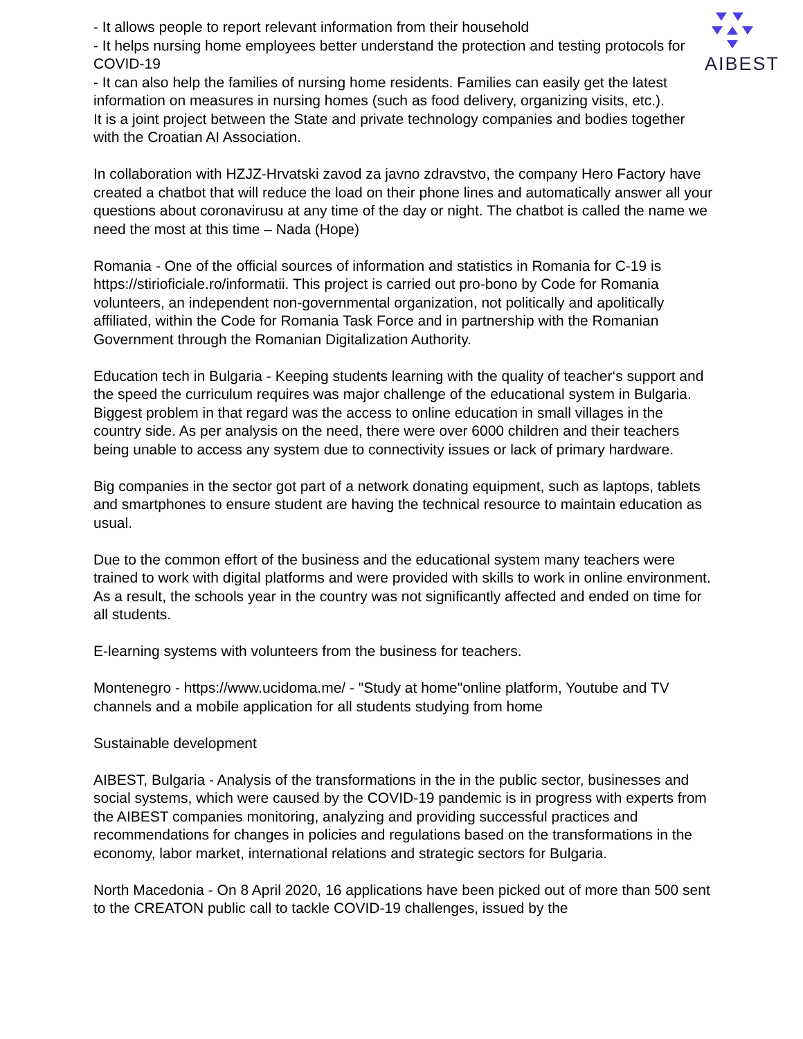AIBEST
- It allows people to report relevant information from their household
- It helps nursing home employees better understand the protection and testing protocols for COVID-19
- It can also help the families of nursing home residents. Families can easily get the latest information on measures in nursing homes (such as food delivery, organizing visits, etc.).
It is a joint project between the State and private technology companies and bodies together with the Croatian AI Association.
In collaboration with HZJZ-Hrvatski zavod za javno zdravstvo, the company Hero Factory have created a chatbot that will reduce the load on their phone lines and automatically answer all your questions about coronavirusu at any time of the day or night. The chatbot is called the name we need the most at this time – Nada (Hope)
Romania - One of the official sources of information and statistics in Romania for C-19 is https://stirioficiale.ro/informatii. This project is carried out pro-bono by Code for Romania volunteers, an independent non-governmental organization, not politically and apolitically affiliated, within the Code for Romania Task Force and in partnership with the Romanian Government through the Romanian Digitalization Authority.
Education tech in Bulgaria - Keeping students learning with the quality of teacher‘s support and the speed the curriculum requires was major challenge of the educational system in Bulgaria. Biggest problem in that regard was the access to online education in small villages in the country side. As per analysis on the need, there were over 6000 children and their teachers being unable to access any system due to connectivity issues or lack of primary hardware.
Big companies in the sector got part of a network donating equipment, such as laptops, tablets and smartphones to ensure student are having the technical resource to maintain education as usual.
Due to the common effort of the business and the educational system many teachers were trained to work with digital platforms and were provided with skills to work in online environment.
As a result, the schools year in the country was not significantly affected and ended on time for all students.
E-learning systems with volunteers from the business for teachers.
Montenegro - https://www.ucidoma.me/ - "Study at home"online platform, Youtube and TV channels and a mobile application for all students studying from home
Sustainable development
AIBEST, Bulgaria - Analysis of the transformations in the in the public sector, businesses and social systems, which were caused by the COVID-19 pandemic is in progress with experts from the AIBEST companies monitoring, analyzing and providing successful practices and recommendations for changes in policies and regulations based on the transformations in the economy, labor market, international relations and strategic sectors for Bulgaria.
North Macedonia - On 8 April 2020, 16 applications have been picked out of more than 500 sent to the CREATON public call to tackle COVID-19 challenges, issued by the